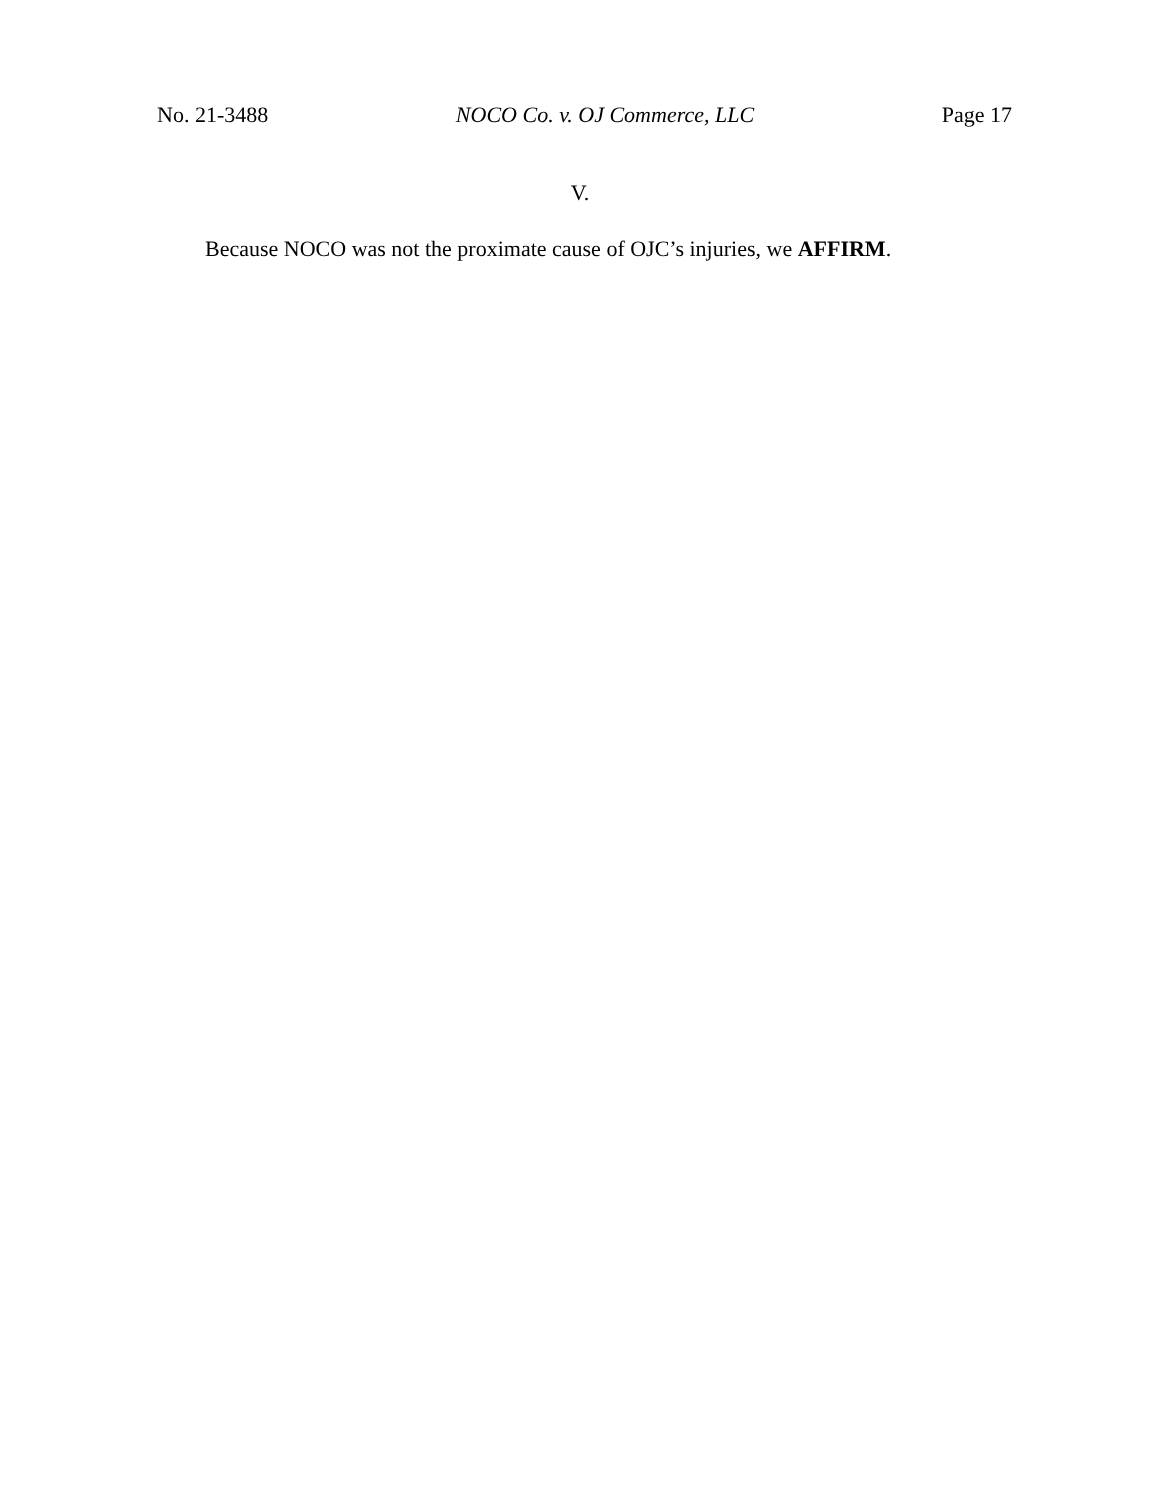No. 21-3488 NOCO Co. v. OJ Commerce, LLC Page 17
V.
Because NOCO was not the proximate cause of OJC’s injuries, we AFFIRM.